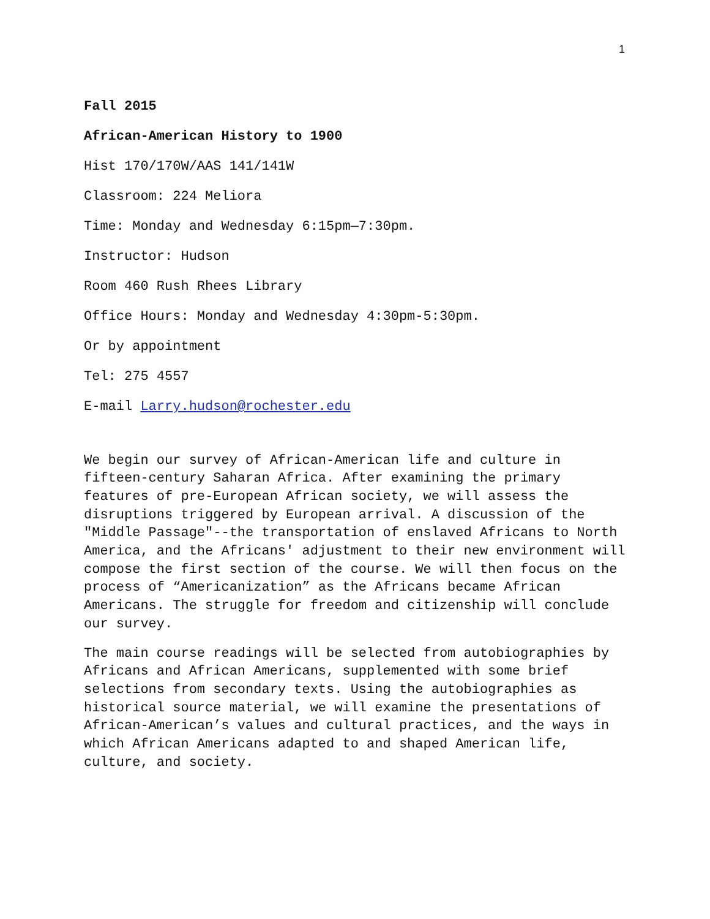1
Fall 2015
African-American History to 1900
Hist 170/170W/AAS 141/141W
Classroom: 224 Meliora
Time: Monday and Wednesday 6:15pm—7:30pm.
Instructor: Hudson
Room 460 Rush Rhees Library
Office Hours: Monday and Wednesday 4:30pm-5:30pm.
Or by appointment
Tel: 275 4557
E-mail Larry.hudson@rochester.edu
We begin our survey of African-American life and culture in fifteen-century Saharan Africa. After examining the primary features of pre-European African society, we will assess the disruptions triggered by European arrival. A discussion of the "Middle Passage"--the transportation of enslaved Africans to North America, and the Africans' adjustment to their new environment will compose the first section of the course. We will then focus on the process of “Americanization” as the Africans became African Americans. The struggle for freedom and citizenship will conclude our survey.
The main course readings will be selected from autobiographies by Africans and African Americans, supplemented with some brief selections from secondary texts. Using the autobiographies as historical source material, we will examine the presentations of African-American’s values and cultural practices, and the ways in which African Americans adapted to and shaped American life, culture, and society.